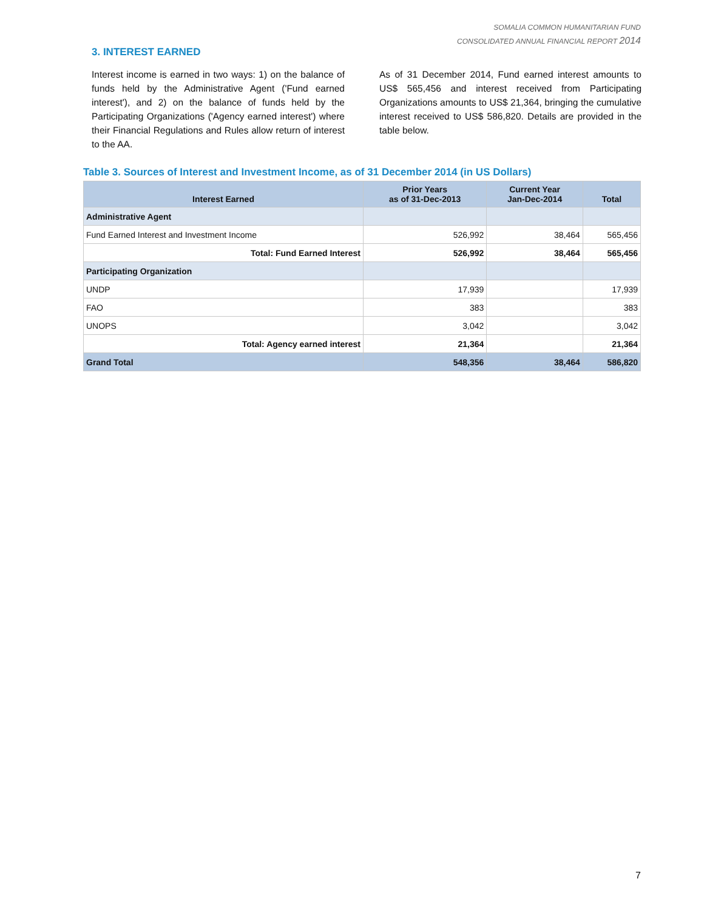SOMALIA COMMON HUMANITARIAN FUND
CONSOLIDATED ANNUAL FINANCIAL REPORT 2014
3. INTEREST EARNED
Interest income is earned in two ways: 1) on the balance of funds held by the Administrative Agent ('Fund earned interest'), and 2) on the balance of funds held by the Participating Organizations ('Agency earned interest') where their Financial Regulations and Rules allow return of interest to the AA.
As of 31 December 2014, Fund earned interest amounts to US$ 565,456 and interest received from Participating Organizations amounts to US$ 21,364, bringing the cumulative interest received to US$ 586,820. Details are provided in the table below.
Table 3. Sources of Interest and Investment Income, as of 31 December 2014 (in US Dollars)
| Interest Earned | Prior Years as of 31-Dec-2013 | Current Year Jan-Dec-2014 | Total |
| --- | --- | --- | --- |
| Administrative Agent | | | |
| Fund Earned Interest and Investment Income | 526,992 | 38,464 | 565,456 |
| Total: Fund Earned Interest | 526,992 | 38,464 | 565,456 |
| Participating Organization | | | |
| UNDP | 17,939 | | 17,939 |
| FAO | 383 | | 383 |
| UNOPS | 3,042 | | 3,042 |
| Total: Agency earned interest | 21,364 | | 21,364 |
| Grand Total | 548,356 | 38,464 | 586,820 |
7